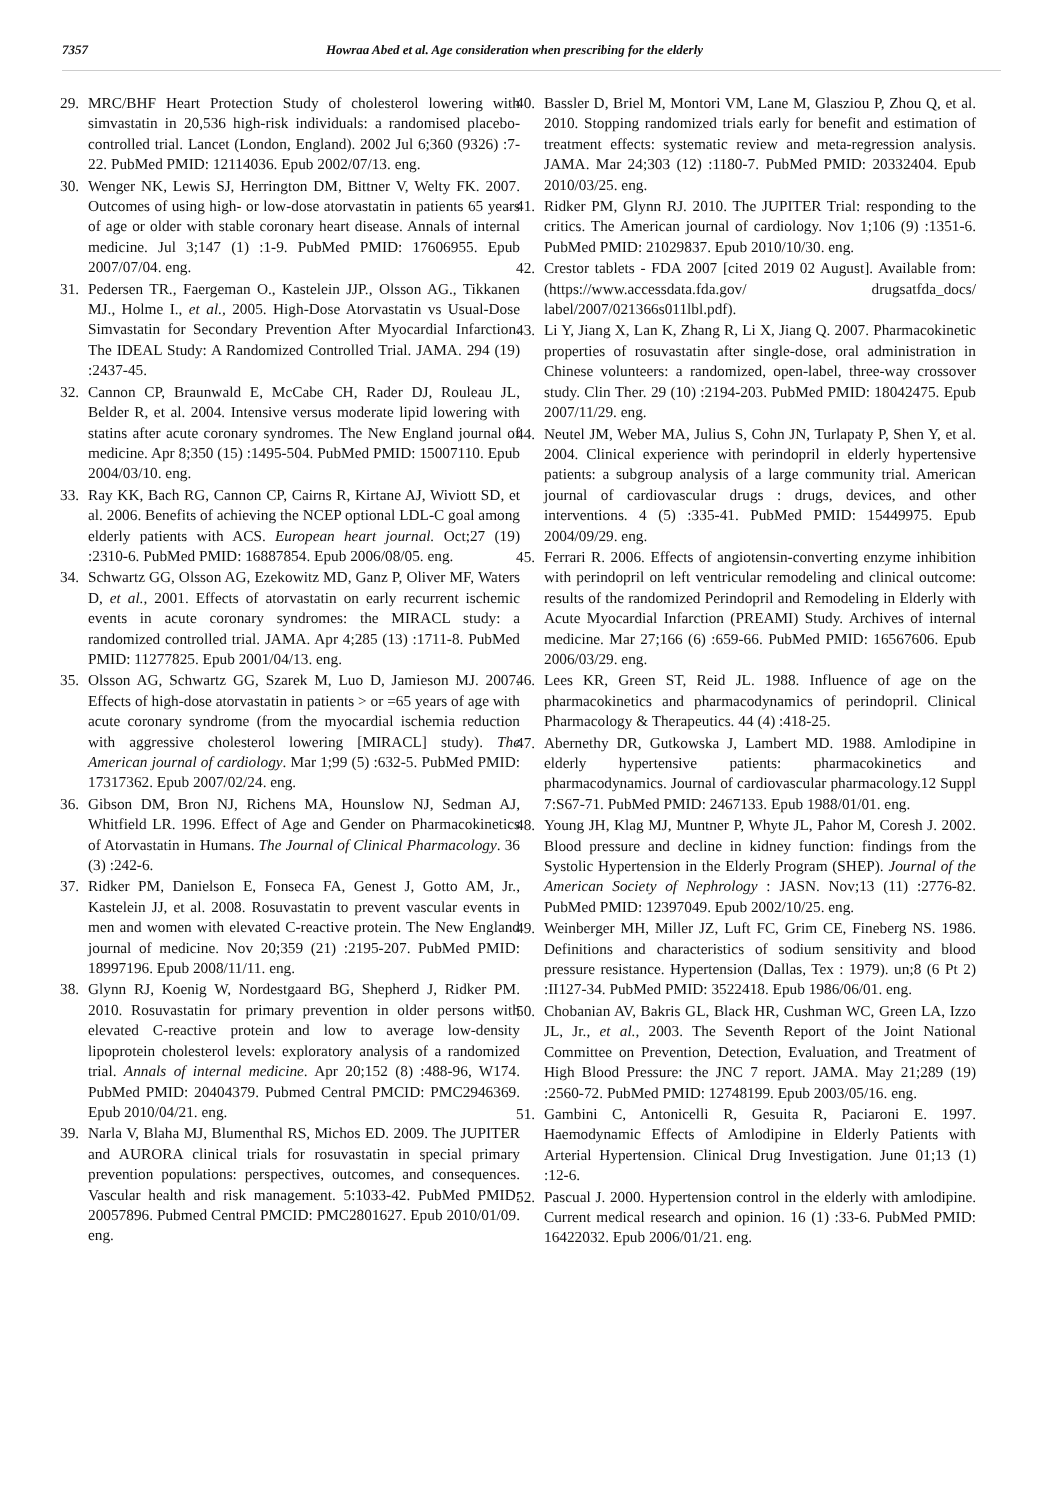7357 Howraa Abed et al. Age consideration when prescribing for the elderly
29. MRC/BHF Heart Protection Study of cholesterol lowering with simvastatin in 20,536 high-risk individuals: a randomised placebo-controlled trial. Lancet (London, England). 2002 Jul 6;360 (9326) :7-22. PubMed PMID: 12114036. Epub 2002/07/13. eng.
30. Wenger NK, Lewis SJ, Herrington DM, Bittner V, Welty FK. 2007. Outcomes of using high- or low-dose atorvastatin in patients 65 years of age or older with stable coronary heart disease. Annals of internal medicine. Jul 3;147 (1) :1-9. PubMed PMID: 17606955. Epub 2007/07/04. eng.
31. Pedersen TR., Faergeman O., Kastelein JJP., Olsson AG., Tikkanen MJ., Holme I., et al., 2005. High-Dose Atorvastatin vs Usual-Dose Simvastatin for Secondary Prevention After Myocardial Infarction. The IDEAL Study: A Randomized Controlled Trial. JAMA. 294 (19) :2437-45.
32. Cannon CP, Braunwald E, McCabe CH, Rader DJ, Rouleau JL, Belder R, et al. 2004. Intensive versus moderate lipid lowering with statins after acute coronary syndromes. The New England journal of medicine. Apr 8;350 (15) :1495-504. PubMed PMID: 15007110. Epub 2004/03/10. eng.
33. Ray KK, Bach RG, Cannon CP, Cairns R, Kirtane AJ, Wiviott SD, et al. 2006. Benefits of achieving the NCEP optional LDL-C goal among elderly patients with ACS. European heart journal. Oct;27 (19) :2310-6. PubMed PMID: 16887854. Epub 2006/08/05. eng.
34. Schwartz GG, Olsson AG, Ezekowitz MD, Ganz P, Oliver MF, Waters D, et al., 2001. Effects of atorvastatin on early recurrent ischemic events in acute coronary syndromes: the MIRACL study: a randomized controlled trial. JAMA. Apr 4;285 (13) :1711-8. PubMed PMID: 11277825. Epub 2001/04/13. eng.
35. Olsson AG, Schwartz GG, Szarek M, Luo D, Jamieson MJ. 2007. Effects of high-dose atorvastatin in patients > or =65 years of age with acute coronary syndrome (from the myocardial ischemia reduction with aggressive cholesterol lowering [MIRACL] study). The American journal of cardiology. Mar 1;99 (5) :632-5. PubMed PMID: 17317362. Epub 2007/02/24. eng.
36. Gibson DM, Bron NJ, Richens MA, Hounslow NJ, Sedman AJ, Whitfield LR. 1996. Effect of Age and Gender on Pharmacokinetics of Atorvastatin in Humans. The Journal of Clinical Pharmacology. 36 (3) :242-6.
37. Ridker PM, Danielson E, Fonseca FA, Genest J, Gotto AM, Jr., Kastelein JJ, et al. 2008. Rosuvastatin to prevent vascular events in men and women with elevated C-reactive protein. The New England journal of medicine. Nov 20;359 (21) :2195-207. PubMed PMID: 18997196. Epub 2008/11/11. eng.
38. Glynn RJ, Koenig W, Nordestgaard BG, Shepherd J, Ridker PM. 2010. Rosuvastatin for primary prevention in older persons with elevated C-reactive protein and low to average low-density lipoprotein cholesterol levels: exploratory analysis of a randomized trial. Annals of internal medicine. Apr 20;152 (8) :488-96, W174. PubMed PMID: 20404379. Pubmed Central PMCID: PMC2946369. Epub 2010/04/21. eng.
39. Narla V, Blaha MJ, Blumenthal RS, Michos ED. 2009. The JUPITER and AURORA clinical trials for rosuvastatin in special primary prevention populations: perspectives, outcomes, and consequences. Vascular health and risk management. 5:1033-42. PubMed PMID: 20057896. Pubmed Central PMCID: PMC2801627. Epub 2010/01/09. eng.
40. Bassler D, Briel M, Montori VM, Lane M, Glasziou P, Zhou Q, et al. 2010. Stopping randomized trials early for benefit and estimation of treatment effects: systematic review and meta-regression analysis. JAMA. Mar 24;303 (12) :1180-7. PubMed PMID: 20332404. Epub 2010/03/25. eng.
41. Ridker PM, Glynn RJ. 2010. The JUPITER Trial: responding to the critics. The American journal of cardiology. Nov 1;106 (9) :1351-6. PubMed PMID: 21029837. Epub 2010/10/30. eng.
42. Crestor tablets - FDA 2007 [cited 2019 02 August]. Available from: (https://www.accessdata.fda.gov/ drugsatfda_docs/ label/2007/021366s011lbl.pdf).
43. Li Y, Jiang X, Lan K, Zhang R, Li X, Jiang Q. 2007. Pharmacokinetic properties of rosuvastatin after single-dose, oral administration in Chinese volunteers: a randomized, open-label, three-way crossover study. Clin Ther. 29 (10) :2194-203. PubMed PMID: 18042475. Epub 2007/11/29. eng.
44. Neutel JM, Weber MA, Julius S, Cohn JN, Turlapaty P, Shen Y, et al. 2004. Clinical experience with perindopril in elderly hypertensive patients: a subgroup analysis of a large community trial. American journal of cardiovascular drugs : drugs, devices, and other interventions. 4 (5) :335-41. PubMed PMID: 15449975. Epub 2004/09/29. eng.
45. Ferrari R. 2006. Effects of angiotensin-converting enzyme inhibition with perindopril on left ventricular remodeling and clinical outcome: results of the randomized Perindopril and Remodeling in Elderly with Acute Myocardial Infarction (PREAMI) Study. Archives of internal medicine. Mar 27;166 (6) :659-66. PubMed PMID: 16567606. Epub 2006/03/29. eng.
46. Lees KR, Green ST, Reid JL. 1988. Influence of age on the pharmacokinetics and pharmacodynamics of perindopril. Clinical Pharmacology & Therapeutics. 44 (4) :418-25.
47. Abernethy DR, Gutkowska J, Lambert MD. 1988. Amlodipine in elderly hypertensive patients: pharmacokinetics and pharmacodynamics. Journal of cardiovascular pharmacology.12 Suppl 7:S67-71. PubMed PMID: 2467133. Epub 1988/01/01. eng.
48. Young JH, Klag MJ, Muntner P, Whyte JL, Pahor M, Coresh J. 2002. Blood pressure and decline in kidney function: findings from the Systolic Hypertension in the Elderly Program (SHEP). Journal of the American Society of Nephrology : JASN. Nov;13 (11) :2776-82. PubMed PMID: 12397049. Epub 2002/10/25. eng.
49. Weinberger MH, Miller JZ, Luft FC, Grim CE, Fineberg NS. 1986. Definitions and characteristics of sodium sensitivity and blood pressure resistance. Hypertension (Dallas, Tex : 1979). un;8 (6 Pt 2) :II127-34. PubMed PMID: 3522418. Epub 1986/06/01. eng.
50. Chobanian AV, Bakris GL, Black HR, Cushman WC, Green LA, Izzo JL, Jr., et al., 2003. The Seventh Report of the Joint National Committee on Prevention, Detection, Evaluation, and Treatment of High Blood Pressure: the JNC 7 report. JAMA. May 21;289 (19) :2560-72. PubMed PMID: 12748199. Epub 2003/05/16. eng.
51. Gambini C, Antonicelli R, Gesuita R, Paciaroni E. 1997. Haemodynamic Effects of Amlodipine in Elderly Patients with Arterial Hypertension. Clinical Drug Investigation. June 01;13 (1) :12-6.
52. Pascual J. 2000. Hypertension control in the elderly with amlodipine. Current medical research and opinion. 16 (1) :33-6. PubMed PMID: 16422032. Epub 2006/01/21. eng.